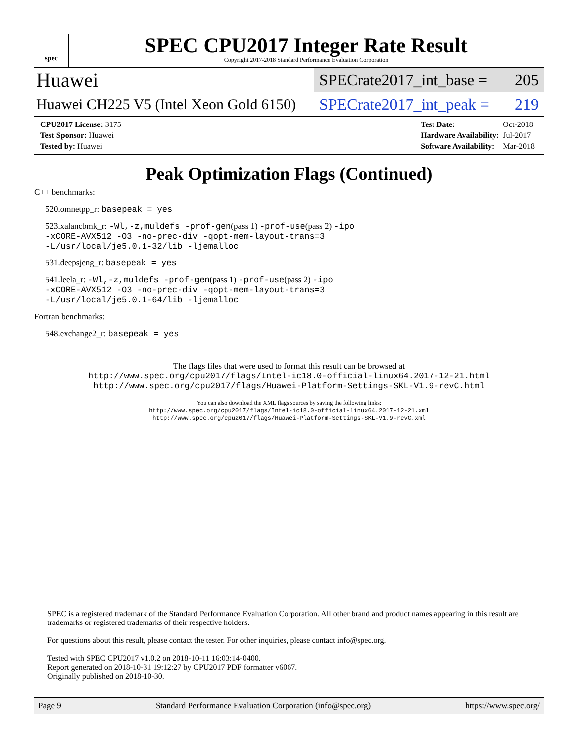spec
SPEC CPU2017 Integer Rate Result
Copyright 2017-2018 Standard Performance Evaluation Corporation
Huawei
SPECrate2017_int_base = 205
Huawei CH225 V5 (Intel Xeon Gold 6150)
SPECrate2017_int_peak = 219
| CPU2017 License: 3175 |
| Test Sponsor: Huawei |
| Tested by: Huawei |
| Test Date: | Oct-2018 |
| Hardware Availability: | Jul-2017 |
| Software Availability: | Mar-2018 |
Peak Optimization Flags (Continued)
C++ benchmarks:
520.omnetpp_r: basepeak = yes
523.xalancbmk_r: -Wl,-z,muldefs -prof-gen(pass 1) -prof-use(pass 2) -ipo
-xCORE-AVX512 -O3 -no-prec-div -qopt-mem-layout-trans=3
-L/usr/local/je5.0.1-32/lib -ljemalloc
531.deepsjeng_r: basepeak = yes
541.leela_r: -Wl,-z,muldefs -prof-gen(pass 1) -prof-use(pass 2) -ipo
-xCORE-AVX512 -O3 -no-prec-div -qopt-mem-layout-trans=3
-L/usr/local/je5.0.1-64/lib -ljemalloc
Fortran benchmarks:
548.exchange2_r: basepeak = yes
The flags files that were used to format this result can be browsed at
http://www.spec.org/cpu2017/flags/Intel-ic18.0-official-linux64.2017-12-21.html
http://www.spec.org/cpu2017/flags/Huawei-Platform-Settings-SKL-V1.9-revC.html
You can also download the XML flags sources by saving the following links:
http://www.spec.org/cpu2017/flags/Intel-ic18.0-official-linux64.2017-12-21.xml
http://www.spec.org/cpu2017/flags/Huawei-Platform-Settings-SKL-V1.9-revC.xml
SPEC is a registered trademark of the Standard Performance Evaluation Corporation. All other brand and product names appearing in this result are trademarks or registered trademarks of their respective holders.
For questions about this result, please contact the tester. For other inquiries, please contact info@spec.org.
Tested with SPEC CPU2017 v1.0.2 on 2018-10-11 16:03:14-0400.
Report generated on 2018-10-31 19:12:27 by CPU2017 PDF formatter v6067.
Originally published on 2018-10-30.
Page 9 Standard Performance Evaluation Corporation (info@spec.org) https://www.spec.org/